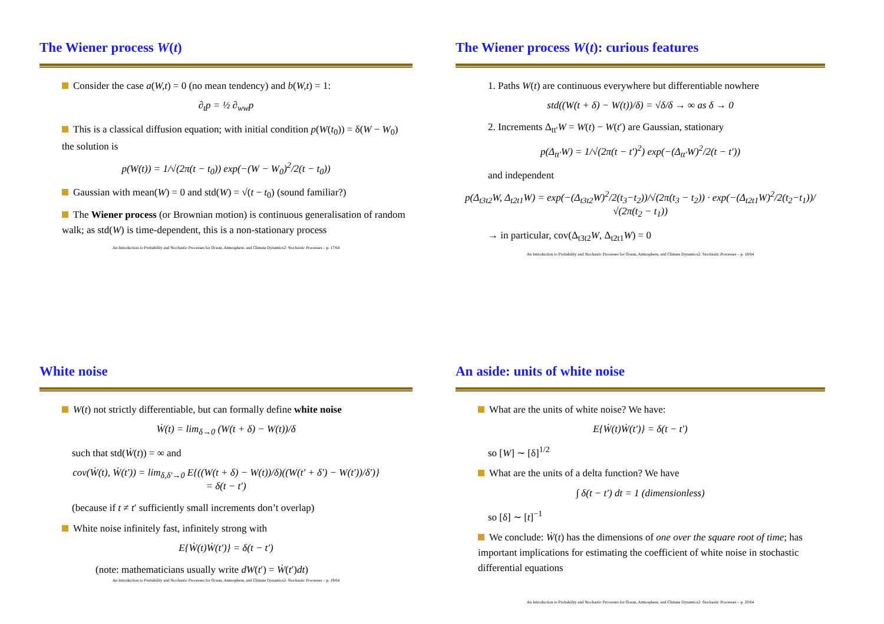The Wiener process W(t)
Consider the case a(W,t) = 0 (no mean tendency) and b(W,t) = 1:
∂<sub>t</sub>p = ½ ∂<sub>ww</sub>p
This is a classical diffusion equation; with initial condition p(W(t<sub>0</sub>)) = δ(W − W<sub>0</sub>) the solution is
p(W(t)) = 1/√(2π(t − t<sub>0</sub>)) exp(−(W − W<sub>0</sub>)<sup>2</sup>/2(t − t<sub>0</sub>))
Gaussian with mean(W) = 0 and std(W) = √(t − t<sub>0</sub>) (sound familiar?)
The Wiener process (or Brownian motion) is continuous generalisation of random walk; as std(W) is time-dependent, this is a non-stationary process
An Introduction to Probability and Stochastic Processes for Ocean, Atmosphere, and Climate Dynamics2: Stochastic Processes – p. 17/64
The Wiener process W(t): curious features
1. Paths W(t) are continuous everywhere but differentiable nowhere
std((W(t + δ) − W(t))/δ) = √δ/δ → ∞ as δ → 0
2. Increments Δ<sub>tt′</sub>W = W(t) − W(t′) are Gaussian, stationary
p(Δ<sub>tt′</sub>W) = 1/√(2π(t − t′)<sup>2</sup>) exp(−(Δ<sub>tt′</sub>W)<sup>2</sup>/2(t − t′))
and independent
p(Δ<sub>t3t2</sub>W, Δ<sub>t2t1</sub>W) = exp(−(Δ<sub>t3t2</sub>W)<sup>2</sup>/2(t<sub>3</sub>−t<sub>2</sub>))/√(2π(t<sub>3</sub> − t<sub>2</sub>)) · exp(−(Δ<sub>t2t1</sub>W)<sup>2</sup>/2(t<sub>2</sub>−t<sub>1</sub>))/√(2π(t<sub>2</sub> − t<sub>1</sub>))
→ in particular, cov(Δ<sub>t3t2</sub>W, Δ<sub>t2t1</sub>W) = 0
An Introduction to Probability and Stochastic Processes for Ocean, Atmosphere, and Climate Dynamics2: Stochastic Processes – p. 18/64
White noise
W(t) not strictly differentiable, but can formally define white noise
Ẇ(t) = lim<sub>δ→0</sub> (W(t + δ) − W(t))/δ
such that std(Ẇ(t)) = ∞ and
cov(Ẇ(t), Ẇ(t′)) = lim<sub>δ,δ′→0</sub> E{((W(t + δ) − W(t))/δ)((W(t′ + δ′) − W(t′))/δ′)}
= δ(t − t′)
(because if t ≠ t′ sufficiently small increments don’t overlap)
White noise infinitely fast, infinitely strong with
E{Ẇ(t)Ẇ(t′)} = δ(t − t′)
(note: mathematicians usually write dW(t′) = Ẇ(t′)dt)
An Introduction to Probability and Stochastic Processes for Ocean, Atmosphere, and Climate Dynamics2: Stochastic Processes – p. 19/64
An aside: units of white noise
What are the units of white noise? We have:
E{Ẇ(t)Ẇ(t′)} = δ(t − t′)
so [W] ∼ [δ]<sup>1/2</sup>
What are the units of a delta function? We have
∫ δ(t − t′) dt = 1 (dimensionless)
so [δ] ∼ [t]<sup>−1</sup>
We conclude: Ẇ(t) has the dimensions of one over the square root of time; has important implications for estimating the coefficient of white noise in stochastic differential equations
An Introduction to Probability and Stochastic Processes for Ocean, Atmosphere, and Climate Dynamics2: Stochastic Processes – p. 20/64